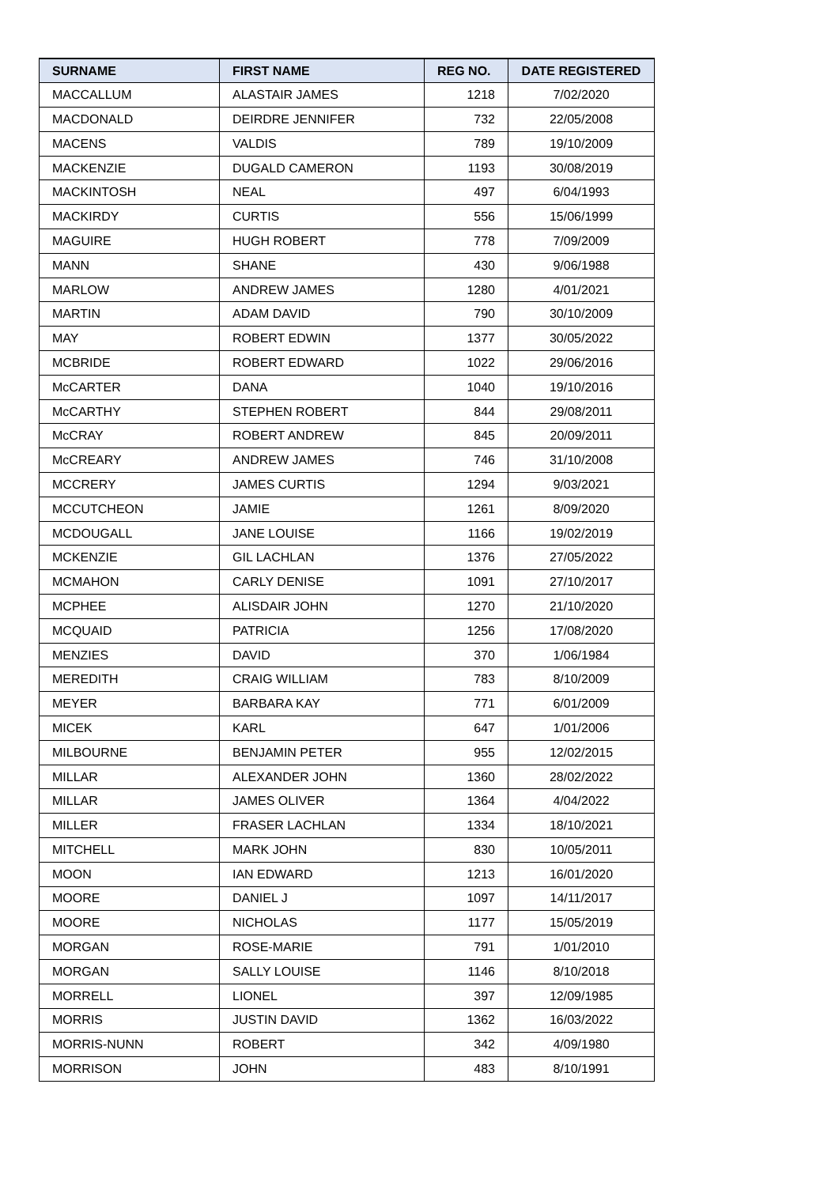| SURNAME | FIRST NAME | REG NO. | DATE REGISTERED |
| --- | --- | --- | --- |
| MACCALLUM | ALASTAIR JAMES | 1218 | 7/02/2020 |
| MACDONALD | DEIRDRE JENNIFER | 732 | 22/05/2008 |
| MACENS | VALDIS | 789 | 19/10/2009 |
| MACKENZIE | DUGALD CAMERON | 1193 | 30/08/2019 |
| MACKINTOSH | NEAL | 497 | 6/04/1993 |
| MACKIRDY | CURTIS | 556 | 15/06/1999 |
| MAGUIRE | HUGH ROBERT | 778 | 7/09/2009 |
| MANN | SHANE | 430 | 9/06/1988 |
| MARLOW | ANDREW JAMES | 1280 | 4/01/2021 |
| MARTIN | ADAM DAVID | 790 | 30/10/2009 |
| MAY | ROBERT EDWIN | 1377 | 30/05/2022 |
| MCBRIDE | ROBERT EDWARD | 1022 | 29/06/2016 |
| McCARTER | DANA | 1040 | 19/10/2016 |
| McCARTHY | STEPHEN ROBERT | 844 | 29/08/2011 |
| McCRAY | ROBERT ANDREW | 845 | 20/09/2011 |
| McCREARY | ANDREW JAMES | 746 | 31/10/2008 |
| MCCRERY | JAMES CURTIS | 1294 | 9/03/2021 |
| MCCUTCHEON | JAMIE | 1261 | 8/09/2020 |
| MCDOUGALL | JANE LOUISE | 1166 | 19/02/2019 |
| MCKENZIE | GIL LACHLAN | 1376 | 27/05/2022 |
| MCMAHON | CARLY DENISE | 1091 | 27/10/2017 |
| MCPHEE | ALISDAIR JOHN | 1270 | 21/10/2020 |
| MCQUAID | PATRICIA | 1256 | 17/08/2020 |
| MENZIES | DAVID | 370 | 1/06/1984 |
| MEREDITH | CRAIG WILLIAM | 783 | 8/10/2009 |
| MEYER | BARBARA KAY | 771 | 6/01/2009 |
| MICEK | KARL | 647 | 1/01/2006 |
| MILBOURNE | BENJAMIN PETER | 955 | 12/02/2015 |
| MILLAR | ALEXANDER JOHN | 1360 | 28/02/2022 |
| MILLAR | JAMES OLIVER | 1364 | 4/04/2022 |
| MILLER | FRASER LACHLAN | 1334 | 18/10/2021 |
| MITCHELL | MARK JOHN | 830 | 10/05/2011 |
| MOON | IAN EDWARD | 1213 | 16/01/2020 |
| MOORE | DANIEL J | 1097 | 14/11/2017 |
| MOORE | NICHOLAS | 1177 | 15/05/2019 |
| MORGAN | ROSE-MARIE | 791 | 1/01/2010 |
| MORGAN | SALLY LOUISE | 1146 | 8/10/2018 |
| MORRELL | LIONEL | 397 | 12/09/1985 |
| MORRIS | JUSTIN DAVID | 1362 | 16/03/2022 |
| MORRIS-NUNN | ROBERT | 342 | 4/09/1980 |
| MORRISON | JOHN | 483 | 8/10/1991 |